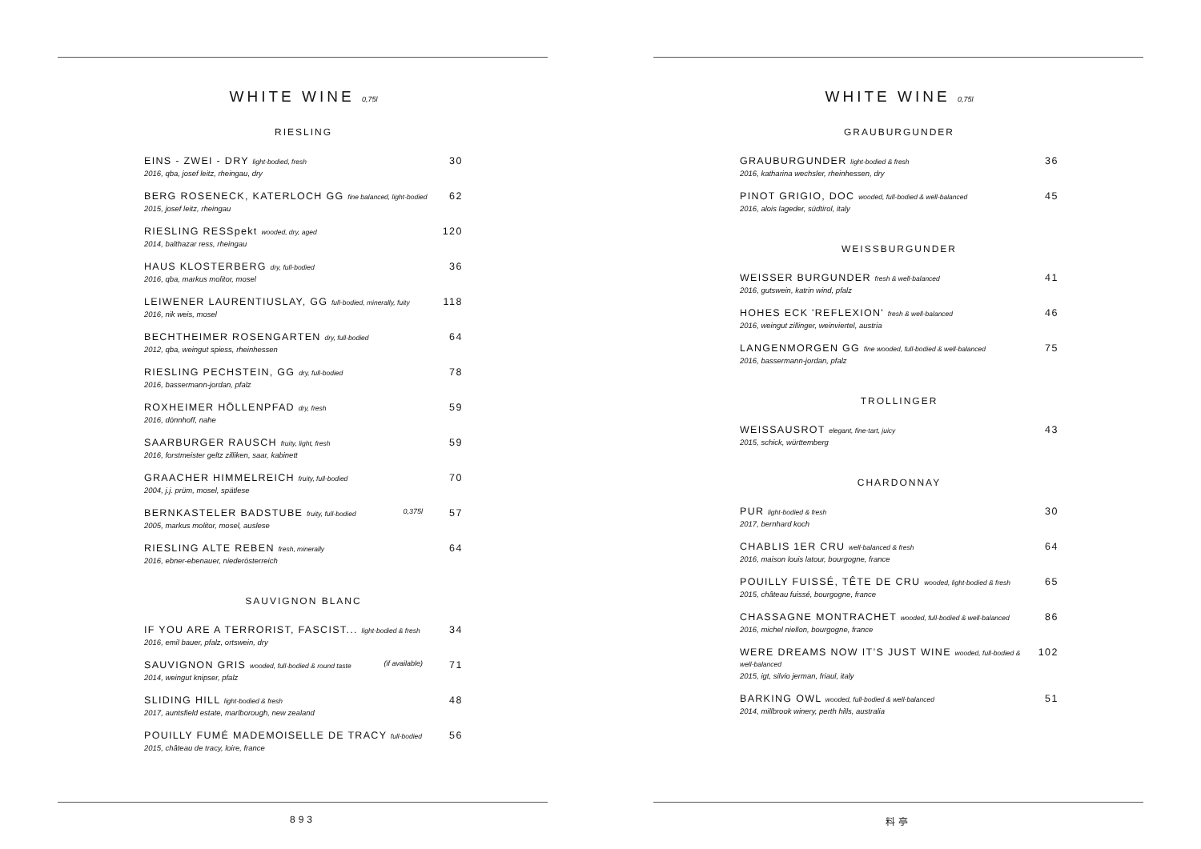WHITE WINE 0,75l
RIESLING
EINS - ZWEI - DRY light-bodied, fresh
2016, qba, josef leitz, rheingau, dry
30
BERG ROSENECK, KATERLOCH GG fine balanced, light-bodied
2015, josef leitz, rheingau
62
RIESLING RESSpekt wooded, dry, aged
2014, balthazar ress, rheingau
120
HAUS KLOSTERBERG dry, full-bodied
2016, qba, markus molitor, mosel
36
LEIWENER LAURENTIUSLAY, GG full-bodied, minerally, fuity
2016, nik weis, mosel
118
BECHTHEIMER ROSENGARTEN dry, full-bodied
2012, qba, weingut spiess, rheinhessen
64
RIESLING PECHSTEIN, GG dry, full-bodied
2016, bassermann-jordan, pfalz
78
ROXHEIMER HÖLLENPFAD dry, fresh
2016, dönnhoff, nahe
59
SAARBURGER RAUSCH fruity, light, fresh
2016, forstmeister geltz zilliken, saar, kabinett
59
GRAACHER HIMMELREICH fruity, full-bodied
2004, j.j. prüm, mosel, spätlese
70
BERNKASTELER BADSTUBE fruity, full-bodied
2005, markus molitor, mosel, auslese
0,375l
57
RIESLING ALTE REBEN fresh, minerally
2016, ebner-ebenauer, niederösterreich
64
SAUVIGNON BLANC
IF YOU ARE A TERRORIST, FASCIST... light-bodied & fresh
2016, emil bauer, pfalz, ortswein, dry
34
SAUVIGNON GRIS wooded, full-bodied & round taste
2014, weingut knipser, pfalz
(if available)
71
SLIDING HILL light-bodied & fresh
2017, auntsfield estate, marlborough, new zealand
48
POUILLY FUMÉ MADEMOISELLE DE TRACY full-bodied
2015, château de tracy, loire, france
56
893
WHITE WINE 0,75l
GRAUBURGUNDER
GRAUBURGUNDER light-bodied & fresh
2016, katharina wechsler, rheinhessen, dry
36
PINOT GRIGIO, DOC wooded, full-bodied & well-balanced
2016, alois lageder, südtirol, italy
45
WEISSBURGUNDER
WEISSER BURGUNDER fresh & well-balanced
2016, gutswein, katrin wind, pfalz
41
HOHES ECK 'REFLEXION' fresh & well-balanced
2016, weingut zillinger, weinviertel, austria
46
LANGENMORGEN GG fine wooded, full-bodied & well-balanced
2016, bassermann-jordan, pfalz
75
TROLLINGER
WEISSAUSROT elegant, fine-tart, juicy
2015, schick, württemberg
43
CHARDONNAY
PUR light-bodied & fresh
2017, bernhard koch
30
CHABLIS 1ER CRU well-balanced & fresh
2016, maison louis latour, bourgogne, france
64
POUILLY FUISSÉ, TÊTE DE CRU wooded, light-bodied & fresh
2015, château fuissé, bourgogne, france
65
CHASSAGNE MONTRACHET wooded, full-bodied & well-balanced
2016, michel niellon, bourgogne, france
86
WERE DREAMS NOW IT’S JUST WINE wooded, full-bodied & well-balanced
2015, igt, silvio jerman, friaul, italy
102
BARKING OWL wooded, full-bodied & well-balanced
2014, millbrook winery, perth hills, australia
51
料亭